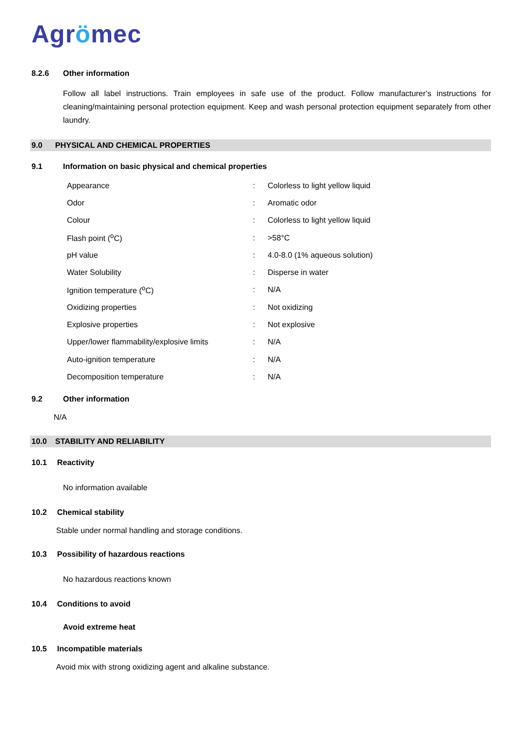Agrömec
8.2.6 Other information
Follow all label instructions. Train employees in safe use of the product. Follow manufacturer’s instructions for cleaning/maintaining personal protection equipment. Keep and wash personal protection equipment separately from other laundry.
9.0 PHYSICAL AND CHEMICAL PROPERTIES
9.1 Information on basic physical and chemical properties
| Appearance | : | Colorless to light yellow liquid |
| Odor | : | Aromatic odor |
| Colour | : | Colorless to light yellow liquid |
| Flash point (<sup>o</sup>C) | : | >58°C |
| pH value | : | 4.0-8.0 (1% aqueous solution) |
| Water Solubility | : | Disperse in water |
| Ignition temperature (<sup>o</sup>C) | : | N/A |
| Oxidizing properties | : | Not oxidizing |
| Explosive properties | : | Not explosive |
| Upper/lower flammability/explosive limits | : | N/A |
| Auto-ignition temperature | : | N/A |
| Decomposition temperature | : | N/A |
9.2 Other information
N/A
10.0 STABILITY AND RELIABILITY
10.1 Reactivity
No information available
10.2 Chemical stability
Stable under normal handling and storage conditions.
10.3 Possibility of hazardous reactions
No hazardous reactions known
10.4 Conditions to avoid
Avoid extreme heat
10.5 Incompatible materials
Avoid mix with strong oxidizing agent and alkaline substance.